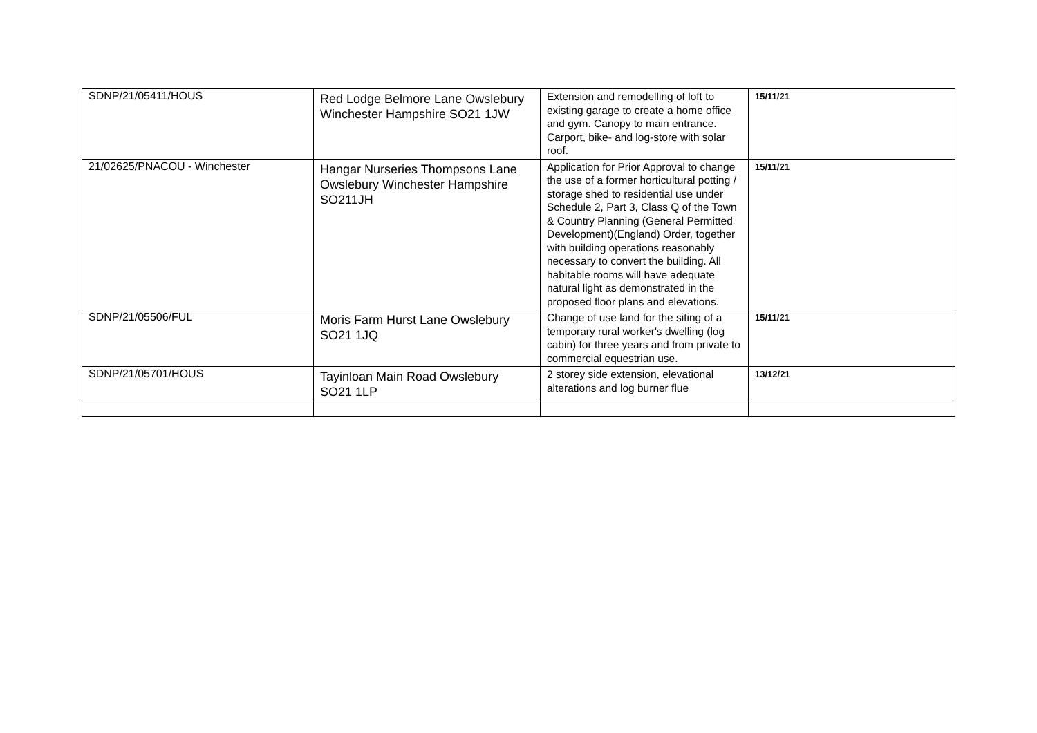| SDNP/21/05411/HOUS | Red Lodge Belmore Lane Owslebury Winchester Hampshire SO21 1JW | Extension and remodelling of loft to existing garage to create a home office and gym. Canopy to main entrance. Carport, bike- and log-store with solar roof. | 15/11/21 |
| 21/02625/PNACOU - Winchester | Hangar Nurseries Thompsons Lane Owslebury Winchester Hampshire SO211JH | Application for Prior Approval to change the use of a former horticultural potting / storage shed to residential use under Schedule 2, Part 3, Class Q of the Town & Country Planning (General Permitted Development)(England) Order, together with building operations reasonably necessary to convert the building. All habitable rooms will have adequate natural light as demonstrated in the proposed floor plans and elevations. | 15/11/21 |
| SDNP/21/05506/FUL | Moris Farm Hurst Lane Owslebury SO21 1JQ | Change of use land for the siting of a temporary rural worker's dwelling (log cabin) for three years and from private to commercial equestrian use. | 15/11/21 |
| SDNP/21/05701/HOUS | Tayinloan Main Road Owslebury SO21 1LP | 2 storey side extension, elevational alterations and log burner flue | 13/12/21 |